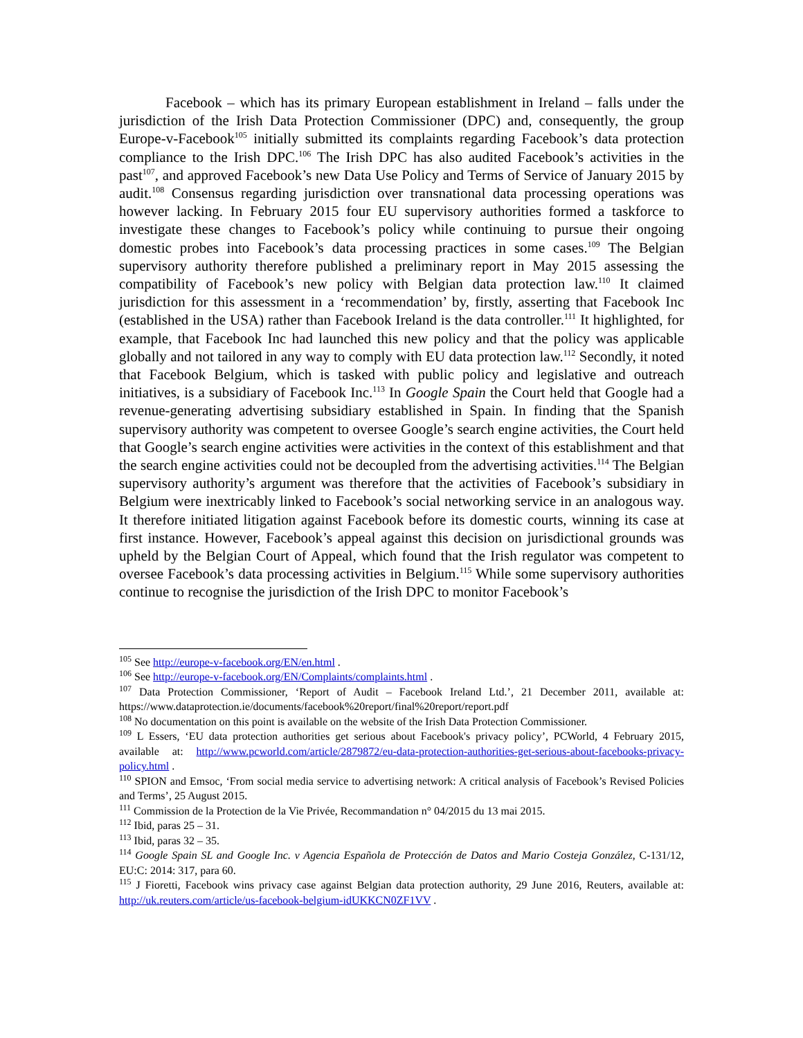Facebook – which has its primary European establishment in Ireland – falls under the jurisdiction of the Irish Data Protection Commissioner (DPC) and, consequently, the group Europe-v-Facebook<sup>105</sup> initially submitted its complaints regarding Facebook’s data protection compliance to the Irish DPC.<sup>106</sup> The Irish DPC has also audited Facebook’s activities in the past<sup>107</sup>, and approved Facebook’s new Data Use Policy and Terms of Service of January 2015 by audit.<sup>108</sup> Consensus regarding jurisdiction over transnational data processing operations was however lacking. In February 2015 four EU supervisory authorities formed a taskforce to investigate these changes to Facebook’s policy while continuing to pursue their ongoing domestic probes into Facebook’s data processing practices in some cases.<sup>109</sup> The Belgian supervisory authority therefore published a preliminary report in May 2015 assessing the compatibility of Facebook’s new policy with Belgian data protection law.<sup>110</sup> It claimed jurisdiction for this assessment in a ‘recommendation’ by, firstly, asserting that Facebook Inc (established in the USA) rather than Facebook Ireland is the data controller.<sup>111</sup> It highlighted, for example, that Facebook Inc had launched this new policy and that the policy was applicable globally and not tailored in any way to comply with EU data protection law.<sup>112</sup> Secondly, it noted that Facebook Belgium, which is tasked with public policy and legislative and outreach initiatives, is a subsidiary of Facebook Inc.<sup>113</sup> In Google Spain the Court held that Google had a revenue-generating advertising subsidiary established in Spain. In finding that the Spanish supervisory authority was competent to oversee Google’s search engine activities, the Court held that Google’s search engine activities were activities in the context of this establishment and that the search engine activities could not be decoupled from the advertising activities.<sup>114</sup> The Belgian supervisory authority’s argument was therefore that the activities of Facebook’s subsidiary in Belgium were inextricably linked to Facebook’s social networking service in an analogous way. It therefore initiated litigation against Facebook before its domestic courts, winning its case at first instance. However, Facebook’s appeal against this decision on jurisdictional grounds was upheld by the Belgian Court of Appeal, which found that the Irish regulator was competent to oversee Facebook’s data processing activities in Belgium.<sup>115</sup> While some supervisory authorities continue to recognise the jurisdiction of the Irish DPC to monitor Facebook’s
<sup>105</sup> See http://europe-v-facebook.org/EN/en.html .
<sup>106</sup> See http://europe-v-facebook.org/EN/Complaints/complaints.html .
<sup>107</sup> Data Protection Commissioner, ‘Report of Audit – Facebook Ireland Ltd.’, 21 December 2011, available at: https://www.dataprotection.ie/documents/facebook%20report/final%20report/report.pdf
<sup>108</sup> No documentation on this point is available on the website of the Irish Data Protection Commissioner.
<sup>109</sup> L Essers, ‘EU data protection authorities get serious about Facebook's privacy policy’, PCWorld, 4 February 2015, available at: http://www.pcworld.com/article/2879872/eu-data-protection-authorities-get-serious-about-facebooks-privacy-policy.html .
<sup>110</sup> SPION and Emsoc, ‘From social media service to advertising network: A critical analysis of Facebook’s Revised Policies and Terms’, 25 August 2015.
<sup>111</sup> Commission de la Protection de la Vie Privée, Recommandation n° 04/2015 du 13 mai 2015.
<sup>112</sup> Ibid, paras 25 – 31.
<sup>113</sup> Ibid, paras 32 – 35.
<sup>114</sup> Google Spain SL and Google Inc. v Agencia Española de Protección de Datos and Mario Costeja González, C-131/12, EU:C: 2014: 317, para 60.
<sup>115</sup> J Fioretti, Facebook wins privacy case against Belgian data protection authority, 29 June 2016, Reuters, available at: http://uk.reuters.com/article/us-facebook-belgium-idUKKCN0ZF1VV .